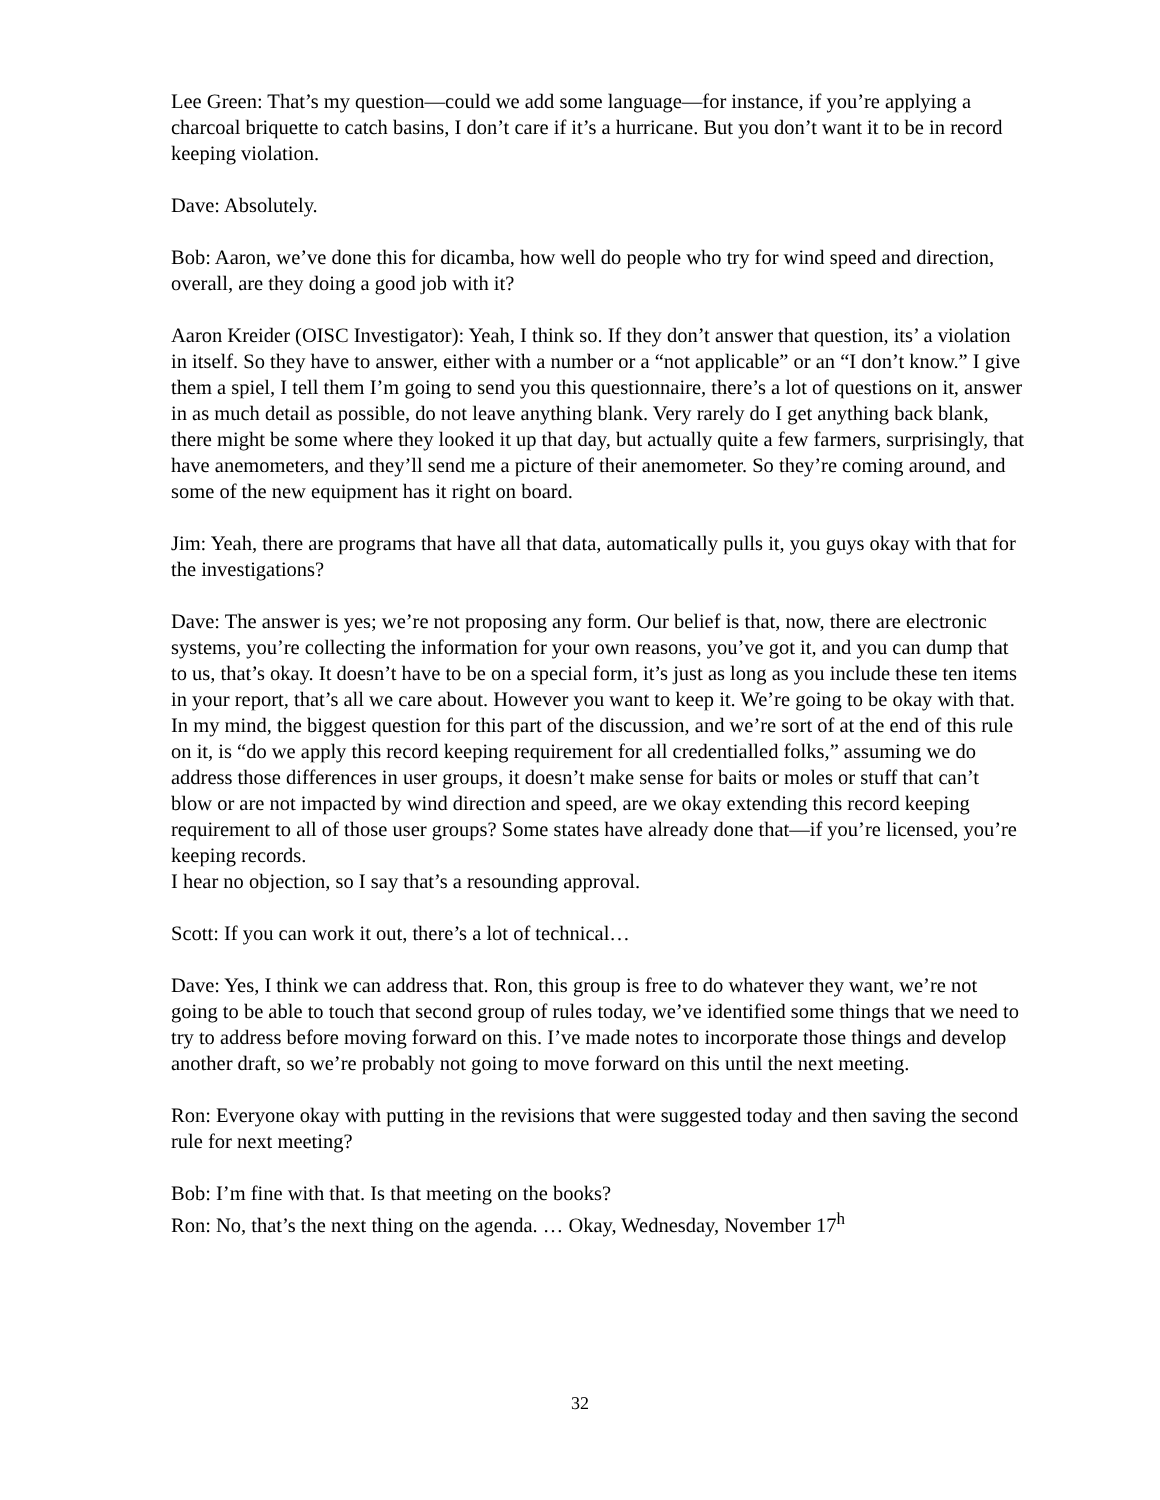Lee Green: That’s my question—could we add some language—for instance, if you’re applying a charcoal briquette to catch basins, I don’t care if it’s a hurricane. But you don’t want it to be in record keeping violation.
Dave: Absolutely.
Bob: Aaron, we’ve done this for dicamba, how well do people who try for wind speed and direction, overall, are they doing a good job with it?
Aaron Kreider (OISC Investigator): Yeah, I think so. If they don’t answer that question, its’ a violation in itself. So they have to answer, either with a number or a “not applicable” or an “I don’t know.” I give them a spiel, I tell them I’m going to send you this questionnaire, there’s a lot of questions on it, answer in as much detail as possible, do not leave anything blank. Very rarely do I get anything back blank, there might be some where they looked it up that day, but actually quite a few farmers, surprisingly, that have anemometers, and they’ll send me a picture of their anemometer. So they’re coming around, and some of the new equipment has it right on board.
Jim: Yeah, there are programs that have all that data, automatically pulls it, you guys okay with that for the investigations?
Dave: The answer is yes; we’re not proposing any form. Our belief is that, now, there are electronic systems, you’re collecting the information for your own reasons, you’ve got it, and you can dump that to us, that’s okay. It doesn’t have to be on a special form, it’s just as long as you include these ten items in your report, that’s all we care about. However you want to keep it. We’re going to be okay with that. In my mind, the biggest question for this part of the discussion, and we’re sort of at the end of this rule on it, is “do we apply this record keeping requirement for all credentialled folks,” assuming we do address those differences in user groups, it doesn’t make sense for baits or moles or stuff that can’t blow or are not impacted by wind direction and speed, are we okay extending this record keeping requirement to all of those user groups? Some states have already done that—if you’re licensed, you’re keeping records.
I hear no objection, so I say that’s a resounding approval.
Scott: If you can work it out, there’s a lot of technical…
Dave: Yes, I think we can address that. Ron, this group is free to do whatever they want, we’re not going to be able to touch that second group of rules today, we’ve identified some things that we need to try to address before moving forward on this. I’ve made notes to incorporate those things and develop another draft, so we’re probably not going to move forward on this until the next meeting.
Ron: Everyone okay with putting in the revisions that were suggested today and then saving the second rule for next meeting?
Bob: I’m fine with that. Is that meeting on the books?
Ron: No, that’s the next thing on the agenda. … Okay, Wednesday, November 17<sup>h</sup>
32